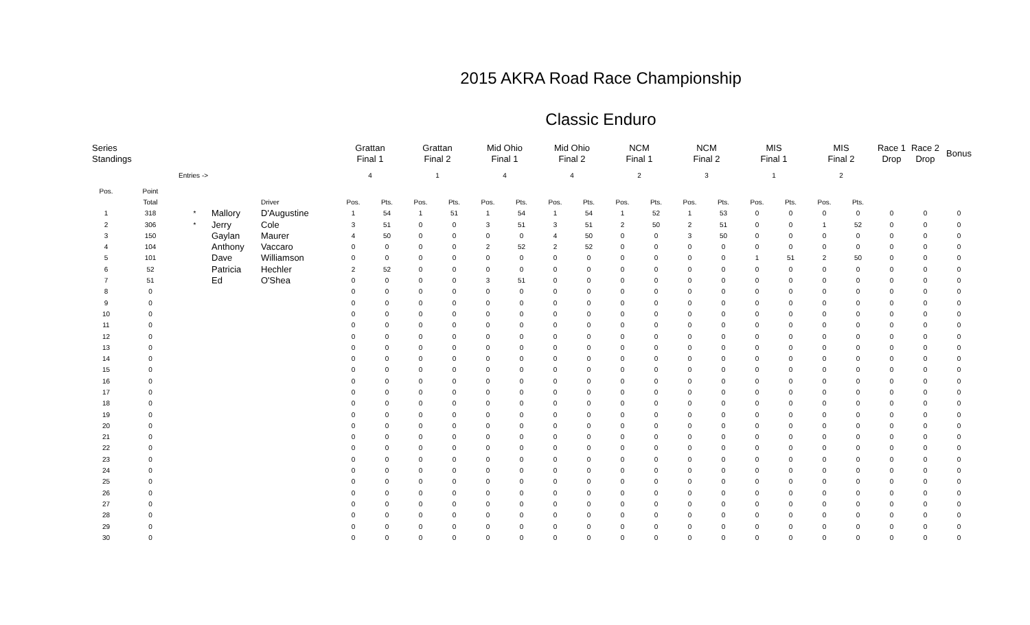2015 AKRA Road Race Championship
Classic Enduro
| Series Standings | | | | | Grattan Final 1 | | Grattan Final 2 | | Mid Ohio Final 1 | | Mid Ohio Final 2 | | NCM Final 1 | | NCM Final 2 | | MIS Final 1 | | MIS Final 2 | | Race 1 Drop | Race 2 Drop | Bonus |
| --- | --- | --- | --- | --- | --- | --- | --- | --- | --- | --- | --- | --- | --- | --- | --- | --- | --- | --- | --- | --- | --- | --- | --- |
| Entries -> | | | | | 4 | | 1 | | 4 | | 4 | | 2 | | 3 | | 1 | | 2 | | | | |
| Pos. | Point | | | | | | | | | | | | | | | | | | | | | | |
| | Total | | | Driver | Pos. | Pts. | Pos. | Pts. | Pos. | Pts. | Pos. | Pts. | Pos. | Pts. | Pos. | Pts. | Pos. | Pts. | Pos. | Pts. | | | |
| 1 | 318 | * | Mallory | D'Augustine | 1 | 54 | 1 | 51 | 1 | 54 | 1 | 54 | 1 | 52 | 1 | 53 | 0 | 0 | 0 | 0 | 0 | 0 | 0 |
| 2 | 306 | * | Jerry | Cole | 3 | 51 | 0 | 0 | 3 | 51 | 3 | 51 | 2 | 50 | 2 | 51 | 0 | 0 | 1 | 52 | 0 | 0 | 0 |
| 3 | 150 | | Gaylan | Maurer | 4 | 50 | 0 | 0 | 0 | 0 | 4 | 50 | 0 | 0 | 3 | 50 | 0 | 0 | 0 | 0 | 0 | 0 | 0 |
| 4 | 104 | | Anthony | Vaccaro | 0 | 0 | 0 | 0 | 2 | 52 | 2 | 52 | 0 | 0 | 0 | 0 | 0 | 0 | 0 | 0 | 0 | 0 | 0 |
| 5 | 101 | | Dave | Williamson | 0 | 0 | 0 | 0 | 0 | 0 | 0 | 0 | 0 | 0 | 0 | 0 | 1 | 51 | 2 | 50 | 0 | 0 | 0 |
| 6 | 52 | | Patricia | Hechler | 2 | 52 | 0 | 0 | 0 | 0 | 0 | 0 | 0 | 0 | 0 | 0 | 0 | 0 | 0 | 0 | 0 | 0 | 0 |
| 7 | 51 | | Ed | O'Shea | 0 | 0 | 0 | 0 | 3 | 51 | 0 | 0 | 0 | 0 | 0 | 0 | 0 | 0 | 0 | 0 | 0 | 0 | 0 |
| 8 | 0 | | | | 0 | 0 | 0 | 0 | 0 | 0 | 0 | 0 | 0 | 0 | 0 | 0 | 0 | 0 | 0 | 0 | 0 | 0 | 0 |
| 9 | 0 | | | | 0 | 0 | 0 | 0 | 0 | 0 | 0 | 0 | 0 | 0 | 0 | 0 | 0 | 0 | 0 | 0 | 0 | 0 | 0 |
| 10 | 0 | | | | 0 | 0 | 0 | 0 | 0 | 0 | 0 | 0 | 0 | 0 | 0 | 0 | 0 | 0 | 0 | 0 | 0 | 0 | 0 |
| 11 | 0 | | | | 0 | 0 | 0 | 0 | 0 | 0 | 0 | 0 | 0 | 0 | 0 | 0 | 0 | 0 | 0 | 0 | 0 | 0 | 0 |
| 12 | 0 | | | | 0 | 0 | 0 | 0 | 0 | 0 | 0 | 0 | 0 | 0 | 0 | 0 | 0 | 0 | 0 | 0 | 0 | 0 | 0 |
| 13 | 0 | | | | 0 | 0 | 0 | 0 | 0 | 0 | 0 | 0 | 0 | 0 | 0 | 0 | 0 | 0 | 0 | 0 | 0 | 0 | 0 |
| 14 | 0 | | | | 0 | 0 | 0 | 0 | 0 | 0 | 0 | 0 | 0 | 0 | 0 | 0 | 0 | 0 | 0 | 0 | 0 | 0 | 0 |
| 15 | 0 | | | | 0 | 0 | 0 | 0 | 0 | 0 | 0 | 0 | 0 | 0 | 0 | 0 | 0 | 0 | 0 | 0 | 0 | 0 | 0 |
| 16 | 0 | | | | 0 | 0 | 0 | 0 | 0 | 0 | 0 | 0 | 0 | 0 | 0 | 0 | 0 | 0 | 0 | 0 | 0 | 0 | 0 |
| 17 | 0 | | | | 0 | 0 | 0 | 0 | 0 | 0 | 0 | 0 | 0 | 0 | 0 | 0 | 0 | 0 | 0 | 0 | 0 | 0 | 0 |
| 18 | 0 | | | | 0 | 0 | 0 | 0 | 0 | 0 | 0 | 0 | 0 | 0 | 0 | 0 | 0 | 0 | 0 | 0 | 0 | 0 | 0 |
| 19 | 0 | | | | 0 | 0 | 0 | 0 | 0 | 0 | 0 | 0 | 0 | 0 | 0 | 0 | 0 | 0 | 0 | 0 | 0 | 0 | 0 |
| 20 | 0 | | | | 0 | 0 | 0 | 0 | 0 | 0 | 0 | 0 | 0 | 0 | 0 | 0 | 0 | 0 | 0 | 0 | 0 | 0 | 0 |
| 21 | 0 | | | | 0 | 0 | 0 | 0 | 0 | 0 | 0 | 0 | 0 | 0 | 0 | 0 | 0 | 0 | 0 | 0 | 0 | 0 | 0 |
| 22 | 0 | | | | 0 | 0 | 0 | 0 | 0 | 0 | 0 | 0 | 0 | 0 | 0 | 0 | 0 | 0 | 0 | 0 | 0 | 0 | 0 |
| 23 | 0 | | | | 0 | 0 | 0 | 0 | 0 | 0 | 0 | 0 | 0 | 0 | 0 | 0 | 0 | 0 | 0 | 0 | 0 | 0 | 0 |
| 24 | 0 | | | | 0 | 0 | 0 | 0 | 0 | 0 | 0 | 0 | 0 | 0 | 0 | 0 | 0 | 0 | 0 | 0 | 0 | 0 | 0 |
| 25 | 0 | | | | 0 | 0 | 0 | 0 | 0 | 0 | 0 | 0 | 0 | 0 | 0 | 0 | 0 | 0 | 0 | 0 | 0 | 0 | 0 |
| 26 | 0 | | | | 0 | 0 | 0 | 0 | 0 | 0 | 0 | 0 | 0 | 0 | 0 | 0 | 0 | 0 | 0 | 0 | 0 | 0 | 0 |
| 27 | 0 | | | | 0 | 0 | 0 | 0 | 0 | 0 | 0 | 0 | 0 | 0 | 0 | 0 | 0 | 0 | 0 | 0 | 0 | 0 | 0 |
| 28 | 0 | | | | 0 | 0 | 0 | 0 | 0 | 0 | 0 | 0 | 0 | 0 | 0 | 0 | 0 | 0 | 0 | 0 | 0 | 0 | 0 |
| 29 | 0 | | | | 0 | 0 | 0 | 0 | 0 | 0 | 0 | 0 | 0 | 0 | 0 | 0 | 0 | 0 | 0 | 0 | 0 | 0 | 0 |
| 30 | 0 | | | | 0 | 0 | 0 | 0 | 0 | 0 | 0 | 0 | 0 | 0 | 0 | 0 | 0 | 0 | 0 | 0 | 0 | 0 | 0 |